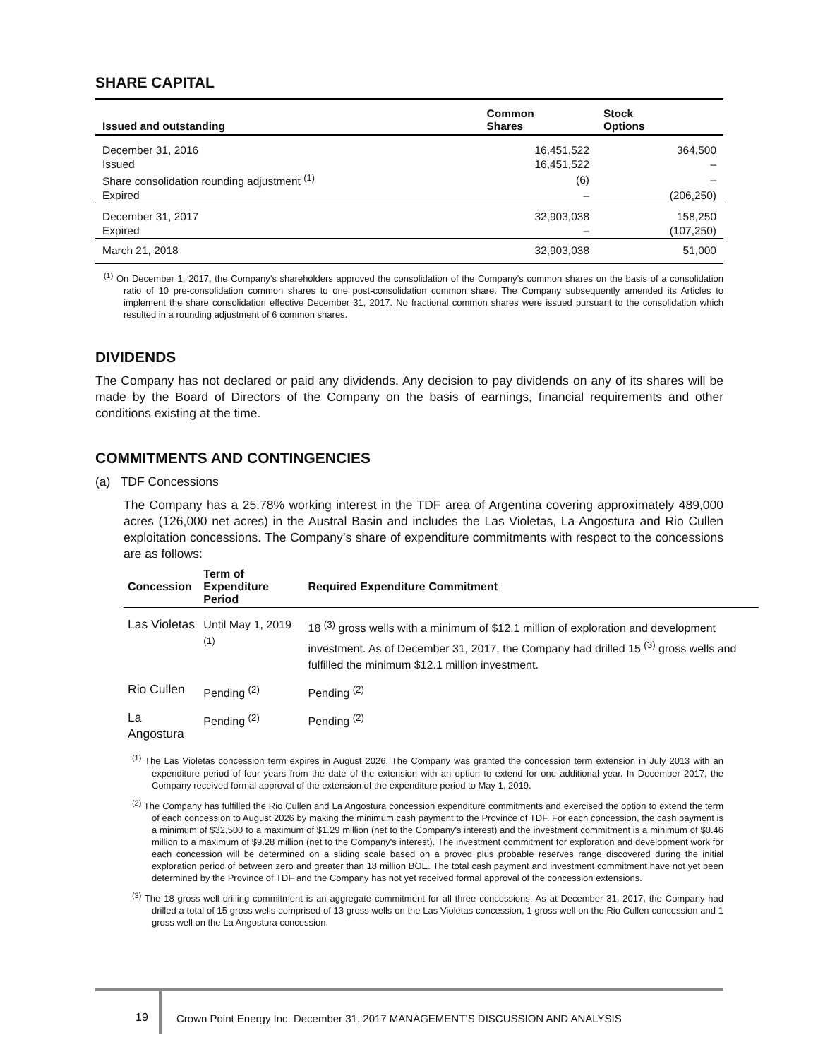SHARE CAPITAL
| Issued and outstanding | Common Shares | Stock Options |
| --- | --- | --- |
| December 31, 2016 | 16,451,522 | 364,500 |
| Issued | 16,451,522 | – |
| Share consolidation rounding adjustment <sup>(1)</sup> | (6) | – |
| Expired | – | (206,250) |
| December 31, 2017 | 32,903,038 | 158,250 |
| Expired | – | (107,250) |
| March 21, 2018 | 32,903,038 | 51,000 |
<sup>(1)</sup> On December 1, 2017, the Company’s shareholders approved the consolidation of the Company’s common shares on the basis of a consolidation ratio of 10 pre-consolidation common shares to one post-consolidation common share. The Company subsequently amended its Articles to implement the share consolidation effective December 31, 2017. No fractional common shares were issued pursuant to the consolidation which resulted in a rounding adjustment of 6 common shares.
DIVIDENDS
The Company has not declared or paid any dividends. Any decision to pay dividends on any of its shares will be made by the Board of Directors of the Company on the basis of earnings, financial requirements and other conditions existing at the time.
COMMITMENTS AND CONTINGENCIES
(a) TDF Concessions
The Company has a 25.78% working interest in the TDF area of Argentina covering approximately 489,000 acres (126,000 net acres) in the Austral Basin and includes the Las Violetas, La Angostura and Rio Cullen exploitation concessions. The Company’s share of expenditure commitments with respect to the concessions are as follows:
| Concession | Term of Expenditure Period | Required Expenditure Commitment |
| --- | --- | --- |
| Las Violetas | Until May 1, 2019 <sup>(1)</sup> | 18 <sup>(3)</sup> gross wells with a minimum of $12.1 million of exploration and development investment. As of December 31, 2017, the Company had drilled 15 <sup>(3)</sup> gross wells and fulfilled the minimum $12.1 million investment. |
| Rio Cullen | Pending <sup>(2)</sup> | Pending <sup>(2)</sup> |
| La Angostura | Pending <sup>(2)</sup> | Pending <sup>(2)</sup> |
<sup>(1)</sup> The Las Violetas concession term expires in August 2026. The Company was granted the concession term extension in July 2013 with an expenditure period of four years from the date of the extension with an option to extend for one additional year. In December 2017, the Company received formal approval of the extension of the expenditure period to May 1, 2019.
<sup>(2)</sup> The Company has fulfilled the Rio Cullen and La Angostura concession expenditure commitments and exercised the option to extend the term of each concession to August 2026 by making the minimum cash payment to the Province of TDF. For each concession, the cash payment is a minimum of $32,500 to a maximum of $1.29 million (net to the Company's interest) and the investment commitment is a minimum of $0.46 million to a maximum of $9.28 million (net to the Company's interest). The investment commitment for exploration and development work for each concession will be determined on a sliding scale based on a proved plus probable reserves range discovered during the initial exploration period of between zero and greater than 18 million BOE. The total cash payment and investment commitment have not yet been determined by the Province of TDF and the Company has not yet received formal approval of the concession extensions.
<sup>(3)</sup> The 18 gross well drilling commitment is an aggregate commitment for all three concessions. As at December 31, 2017, the Company had drilled a total of 15 gross wells comprised of 13 gross wells on the Las Violetas concession, 1 gross well on the Rio Cullen concession and 1 gross well on the La Angostura concession.
19 Crown Point Energy Inc. December 31, 2017 MANAGEMENT’S DISCUSSION AND ANALYSIS